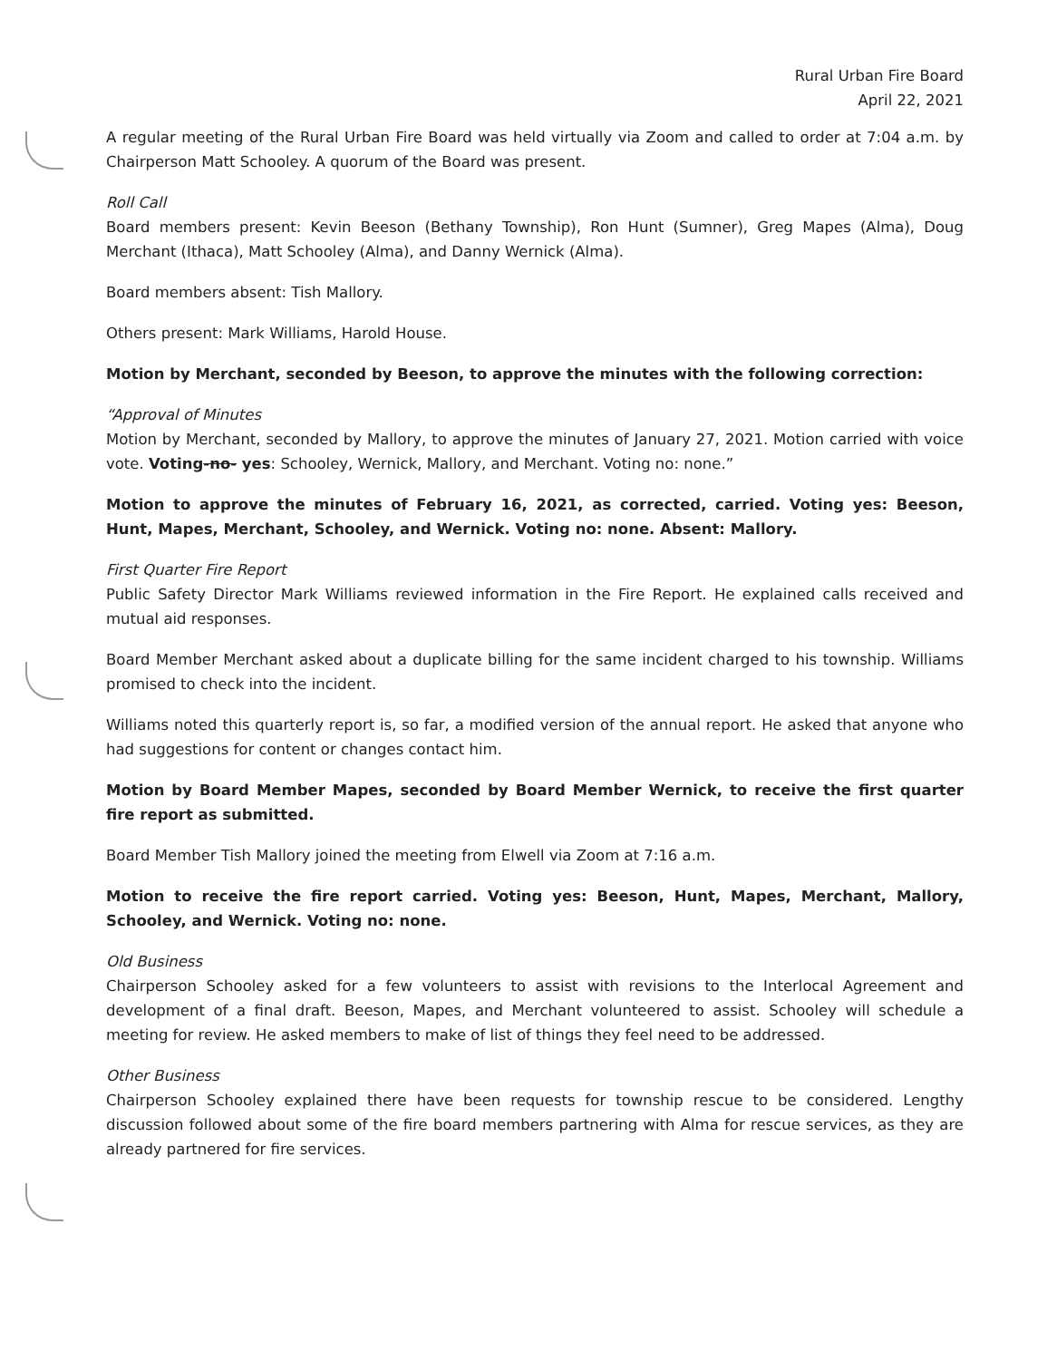Rural Urban Fire Board
April 22, 2021
A regular meeting of the Rural Urban Fire Board was held virtually via Zoom and called to order at 7:04 a.m. by Chairperson Matt Schooley. A quorum of the Board was present.
Roll Call
Board members present: Kevin Beeson (Bethany Township), Ron Hunt (Sumner), Greg Mapes (Alma), Doug Merchant (Ithaca), Matt Schooley (Alma), and Danny Wernick (Alma).
Board members absent: Tish Mallory.
Others present: Mark Williams, Harold House.
Motion by Merchant, seconded by Beeson, to approve the minutes with the following correction:
“Approval of Minutes
Motion by Merchant, seconded by Mallory, to approve the minutes of January 27, 2021. Motion carried with voice vote. Voting-no- yes: Schooley, Wernick, Mallory, and Merchant. Voting no: none.”
Motion to approve the minutes of February 16, 2021, as corrected, carried. Voting yes: Beeson, Hunt, Mapes, Merchant, Schooley, and Wernick. Voting no: none. Absent: Mallory.
First Quarter Fire Report
Public Safety Director Mark Williams reviewed information in the Fire Report. He explained calls received and mutual aid responses.
Board Member Merchant asked about a duplicate billing for the same incident charged to his township. Williams promised to check into the incident.
Williams noted this quarterly report is, so far, a modified version of the annual report. He asked that anyone who had suggestions for content or changes contact him.
Motion by Board Member Mapes, seconded by Board Member Wernick, to receive the first quarter fire report as submitted.
Board Member Tish Mallory joined the meeting from Elwell via Zoom at 7:16 a.m.
Motion to receive the fire report carried. Voting yes: Beeson, Hunt, Mapes, Merchant, Mallory, Schooley, and Wernick. Voting no: none.
Old Business
Chairperson Schooley asked for a few volunteers to assist with revisions to the Interlocal Agreement and development of a final draft. Beeson, Mapes, and Merchant volunteered to assist. Schooley will schedule a meeting for review. He asked members to make of list of things they feel need to be addressed.
Other Business
Chairperson Schooley explained there have been requests for township rescue to be considered. Lengthy discussion followed about some of the fire board members partnering with Alma for rescue services, as they are already partnered for fire services.